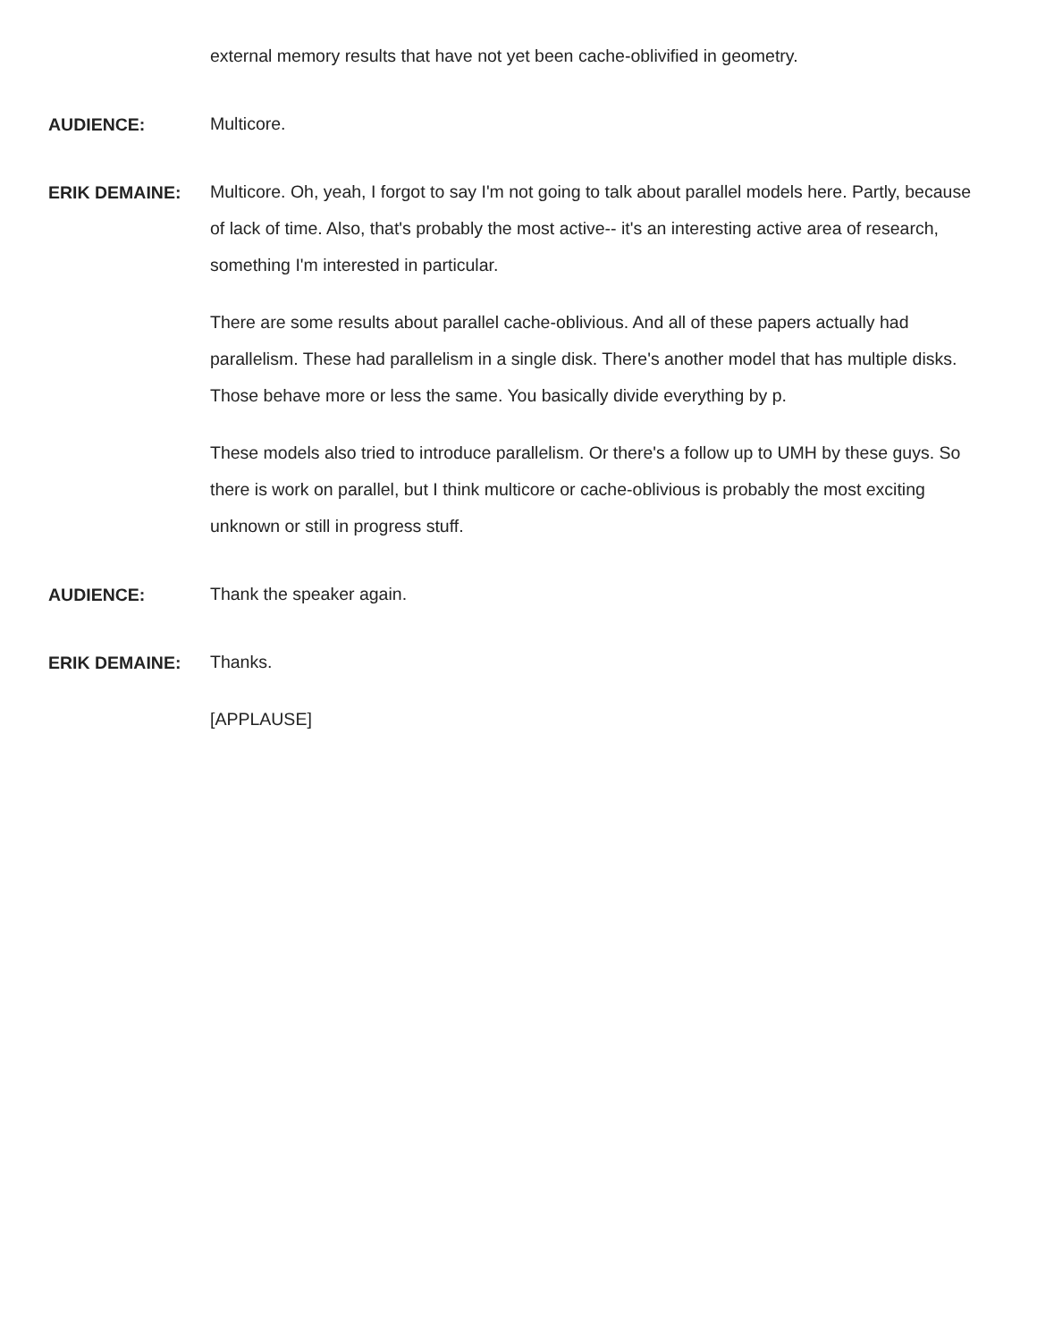external memory results that have not yet been cache-oblivified in geometry.
AUDIENCE:
Multicore.
ERIK DEMAINE:
Multicore. Oh, yeah, I forgot to say I'm not going to talk about parallel models here. Partly, because of lack of time. Also, that's probably the most active-- it's an interesting active area of research, something I'm interested in particular.
There are some results about parallel cache-oblivious. And all of these papers actually had parallelism. These had parallelism in a single disk. There's another model that has multiple disks. Those behave more or less the same. You basically divide everything by p.
These models also tried to introduce parallelism. Or there's a follow up to UMH by these guys. So there is work on parallel, but I think multicore or cache-oblivious is probably the most exciting unknown or still in progress stuff.
AUDIENCE:
Thank the speaker again.
ERIK DEMAINE:
Thanks.
[APPLAUSE]